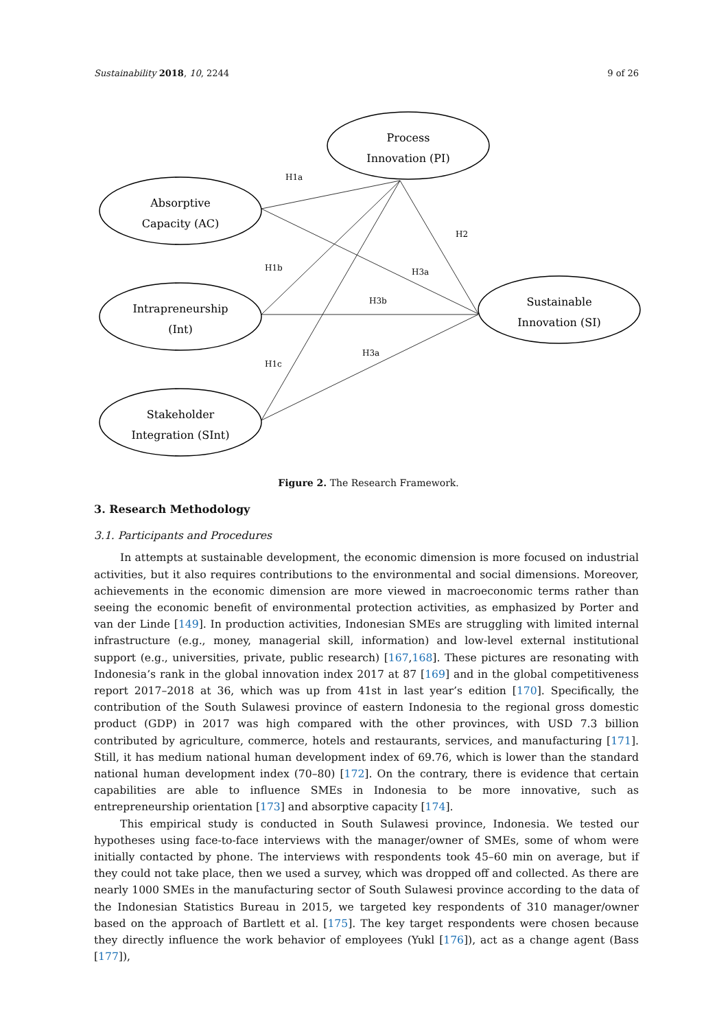Sustainability 2018, 10, 2244 9 of 26
Process
Innovation (PI)
Absorptive
Capacity (AC)
Intrapreneurship
(Int)
Stakeholder
Integration (SInt)
Sustainable
Innovation (SI)
H1a
H2
H1b
H3a
H3b
H3a
H1c
Figure 2. The Research Framework.
3. Research Methodology
3.1. Participants and Procedures
In attempts at sustainable development, the economic dimension is more focused on industrial activities, but it also requires contributions to the environmental and social dimensions. Moreover, achievements in the economic dimension are more viewed in macroeconomic terms rather than seeing the economic benefit of environmental protection activities, as emphasized by Porter and van der Linde [149]. In production activities, Indonesian SMEs are struggling with limited internal infrastructure (e.g., money, managerial skill, information) and low-level external institutional support (e.g., universities, private, public research) [167,168]. These pictures are resonating with Indonesia’s rank in the global innovation index 2017 at 87 [169] and in the global competitiveness report 2017–2018 at 36, which was up from 41st in last year’s edition [170]. Specifically, the contribution of the South Sulawesi province of eastern Indonesia to the regional gross domestic product (GDP) in 2017 was high compared with the other provinces, with USD 7.3 billion contributed by agriculture, commerce, hotels and restaurants, services, and manufacturing [171]. Still, it has medium national human development index of 69.76, which is lower than the standard national human development index (70–80) [172]. On the contrary, there is evidence that certain capabilities are able to influence SMEs in Indonesia to be more innovative, such as entrepreneurship orientation [173] and absorptive capacity [174].
This empirical study is conducted in South Sulawesi province, Indonesia. We tested our hypotheses using face-to-face interviews with the manager/owner of SMEs, some of whom were initially contacted by phone. The interviews with respondents took 45–60 min on average, but if they could not take place, then we used a survey, which was dropped off and collected. As there are nearly 1000 SMEs in the manufacturing sector of South Sulawesi province according to the data of the Indonesian Statistics Bureau in 2015, we targeted key respondents of 310 manager/owner based on the approach of Bartlett et al. [175]. The key target respondents were chosen because they directly influence the work behavior of employees (Yukl [176]), act as a change agent (Bass [177]),